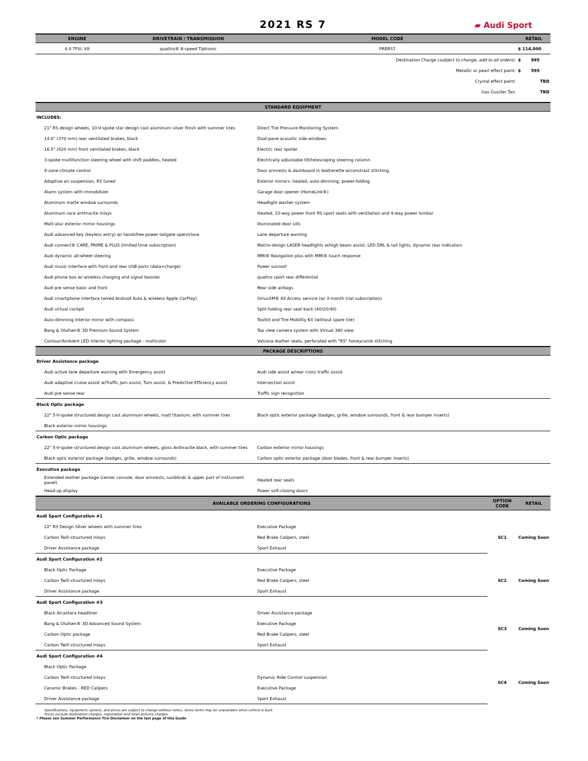2021 RS 7
▰ Audi Sport
| ENGINE | DRIVETRAIN / TRANSMISSION | MODEL CODE | RETAIL |
| --- | --- | --- | --- |
| 4.0 TFSI, V8 | quattro® 8-speed Tiptronic | PRERS7 | $ 114,000 |
| Destination Charge ( subject to change, add to all orders ): | | | $ 995 |
| Metallic or pearl effect paint: | | | $ 595 |
| Crystal effect paint: | | | TBD |
| Gas Guzzler Tax: | | | TBD |
| STANDARD EQUIPMENT | |
| --- | --- |
| INCLUDES: | |
| 21" RS design wheels, 10-V-spoke star design cast aluminum silver finish with summer tires | Direct Tire Pressure Monitoring System |
| 14.6" (370 mm) rear ventilated brakes, black | Dual-pane acoustic side windows |
| 16.5" (420 mm) front ventilated brakes, black | Electric rear spoiler |
| 3-spoke multifunction steering wheel with shift paddles, heated | Electrically adjustable tilt/telescoping steering column |
| 4-zone climate control | Door armrests & dashboard in leatherette w/constrast stitching |
| Adaptive air suspension, RS tuned | Exterior mirrors: heated, auto-dimming, power-folding |
| Alarm system with immobilizer | Garage door opener (HomeLink®) |
| Aluminum matte window surrounds | Headlight washer system |
| Aluminum race anthracite inlays | Heated, 10-way power front RS sport seats with ventilation and 4-way power lumbar |
| Matt-aluc exterior mirror housings | Illuminated door sills |
| Audi advanced key (keyless entry) w/ handsfree power tailgate open/close | Lane departure warning |
| Audi connect® CARE, PRIME & PLUS (limited time subscription) | Matrix-design LASER headlights w/high beam assist, LED DRL & tail lights, dynamic rear indicators |
| Audi dynamic all-wheel steering | MMI® Navigation plus with MMI® touch response |
| Audi music interface with front and rear USB ports (data+charge) | Power sunroof |
| Audi phone box w/ wireless charging and signal booster | quattro sport rear differential |
| Audi pre sense basic and front | Rear side airbags |
| Audi smartphone interface (wired Android Auto & wireless Apple CarPlay) | SiriusXM® All Access service (w/ 3-month trial subscription) |
| Audi virtual cockpit | Split-folding rear seat back (40/20/40) |
| Auto-dimming interior mirror with compass | Toolkit and Tire Mobility Kit (without spare tire) |
| Bang & Olufsen® 3D Premium Sound System | Top view camera system with Virtual 360 view |
| Contour/Ambient LED interior lighting package - multicolor | Valcona leather seats, perforated with "RS" honeycomb stitching |
| PACKAGE DESCRIPTIONS | |
| Driver Assistance package | |
| Audi active lane departure warning with Emergency assist | Audi side assist w/rear cross traffic assist |
| Audi adaptive cruise assist w/Traffic Jam assist, Turn assist, & Predictive Efficiency assist | Intersection assist |
| Audi pre sense rear | Traffic sign recognition |
| Black Optic package | |
| 22" 5-V-spoke structured design cast aluminum wheels, matt titanium, with summer tires | Black optic exterior package (badges, grille, window surrounds, front & rear bumper inserts) |
| Black exterior mirror housings | |
| Carbon Optic package | |
| 22" 5-V-spoke structured design cast aluminum wheels, gloss Anthracite black, with summer tires | Carbon exterior mirror housings |
| Black optic exterior package (badges, grille, window surrounds) | Carbon optic exterior package (door blades, front & rear bumper inserts) |
| Executive package | |
| Extended leather package (center console, door armrests, sunblinds & upper part of instrument panel) | Heated rear seats |
| Head-up display | Power soft-closing doors |
| AVAILABLE ORDERING CONFIGURATIONS | | OPTION CODE | RETAIL |
| --- | --- | --- | --- |
| Audi Sport Configuration #1 | | | |
| 22" RS Design Silver wheels with summer tires | Executive Package | SC1 | Coming Soon |
| Carbon Twill structured inlays | Red Brake Calipers, steel | | |
| Driver Assistance package | Sport Exhaust | | |
| Audi Sport Configuration #2 | | | |
| Black Optic Package | Executive Package | SC2 | Coming Soon |
| Carbon Twill structured inlays | Red Brake Calipers, steel | | |
| Driver Assistance package | Sport Exhaust | | |
| Audi Sport Configuration #3 | | | |
| Black Alcantara headliner | Driver Assistance package | SC3 | Coming Soon |
| Bang & Olufsen® 3D Advanced Sound System | Executive Package | | |
| Carbon Optic package | Red Brake Calipers, steel | | |
| Carbon Twill structured inlays | Sport Exhaust | | |
| Audi Sport Configuration #4 | | | |
| Black Optic Package | | SC4 | Coming Soon |
| Carbon Twill structured inlays | Dynamic Ride Control suspension | | |
| Ceramic Brakes - RED Calipers | Executive Package | | |
| Driver Assistance package | Sport Exhaust | | |
Specifications, equipment, options, and prices are subject to change without notice. Some items may be unavailable when vehicle is built.
Prices exclude destination charges, registration and retail delivery charges.
* Please see Summer Performance Tire Disclaimer on the last page of this Guide